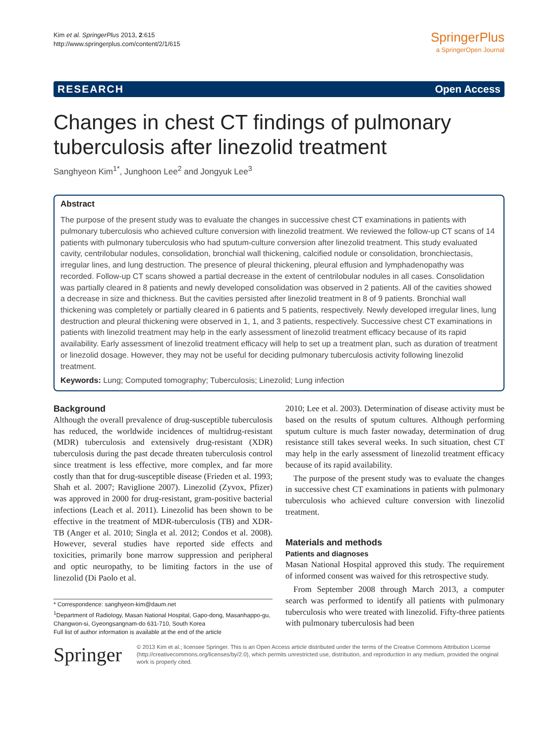Kim et al. SpringerPlus 2013, 2:615
http://www.springerplus.com/content/2/1/615
SpringerPlus
a SpringerOpen Journal
RESEARCH Open Access
Changes in chest CT findings of pulmonary tuberculosis after linezolid treatment
Sanghyeon Kim<sup>1*</sup>, Junghoon Lee<sup>2</sup> and Jongyuk Lee<sup>3</sup>
Abstract
The purpose of the present study was to evaluate the changes in successive chest CT examinations in patients with pulmonary tuberculosis who achieved culture conversion with linezolid treatment. We reviewed the follow-up CT scans of 14 patients with pulmonary tuberculosis who had sputum-culture conversion after linezolid treatment. This study evaluated cavity, centrilobular nodules, consolidation, bronchial wall thickening, calcified nodule or consolidation, bronchiectasis, irregular lines, and lung destruction. The presence of pleural thickening, pleural effusion and lymphadenopathy was recorded. Follow-up CT scans showed a partial decrease in the extent of centrilobular nodules in all cases. Consolidation was partially cleared in 8 patients and newly developed consolidation was observed in 2 patients. All of the cavities showed a decrease in size and thickness. But the cavities persisted after linezolid treatment in 8 of 9 patients. Bronchial wall thickening was completely or partially cleared in 6 patients and 5 patients, respectively. Newly developed irregular lines, lung destruction and pleural thickening were observed in 1, 1, and 3 patients, respectively. Successive chest CT examinations in patients with linezolid treatment may help in the early assessment of linezolid treatment efficacy because of its rapid availability. Early assessment of linezolid treatment efficacy will help to set up a treatment plan, such as duration of treatment or linezolid dosage. However, they may not be useful for deciding pulmonary tuberculosis activity following linezolid treatment.
Keywords: Lung; Computed tomography; Tuberculosis; Linezolid; Lung infection
Background
Although the overall prevalence of drug-susceptible tuberculosis has reduced, the worldwide incidences of multidrug-resistant (MDR) tuberculosis and extensively drug-resistant (XDR) tuberculosis during the past decade threaten tuberculosis control since treatment is less effective, more complex, and far more costly than that for drug-susceptible disease (Frieden et al. 1993; Shah et al. 2007; Raviglione 2007). Linezolid (Zyvox, Pfizer) was approved in 2000 for drug-resistant, gram-positive bacterial infections (Leach et al. 2011). Linezolid has been shown to be effective in the treatment of MDR-tuberculosis (TB) and XDR-TB (Anger et al. 2010; Singla et al. 2012; Condos et al. 2008). However, several studies have reported side effects and toxicities, primarily bone marrow suppression and peripheral and optic neuropathy, to be limiting factors in the use of linezolid (Di Paolo et al.
* Correspondence: sanghyeon-kim@daum.net
<sup>1</sup> Department of Radiology, Masan National Hospital, Gapo-dong, Masanhappo-gu, Changwon-si, Gyeongsangnam-do 631-710, South Korea
Full list of author information is available at the end of the article
2010; Lee et al. 2003). Determination of disease activity must be based on the results of sputum cultures. Although performing sputum culture is much faster nowaday, determination of drug resistance still takes several weeks. In such situation, chest CT may help in the early assessment of linezolid treatment efficacy because of its rapid availability.
The purpose of the present study was to evaluate the changes in successive chest CT examinations in patients with pulmonary tuberculosis who achieved culture conversion with linezolid treatment.
Materials and methods
Patients and diagnoses
Masan National Hospital approved this study. The requirement of informed consent was waived for this retrospective study.
From September 2008 through March 2013, a computer search was performed to identify all patients with pulmonary tuberculosis who were treated with linezolid. Fifty-three patients with pulmonary tuberculosis had been
Springer
© 2013 Kim et al.; licensee Springer. This is an Open Access article distributed under the terms of the Creative Commons Attribution License (http://creativecommons.org/licenses/by/2.0), which permits unrestricted use, distribution, and reproduction in any medium, provided the original work is properly cited.